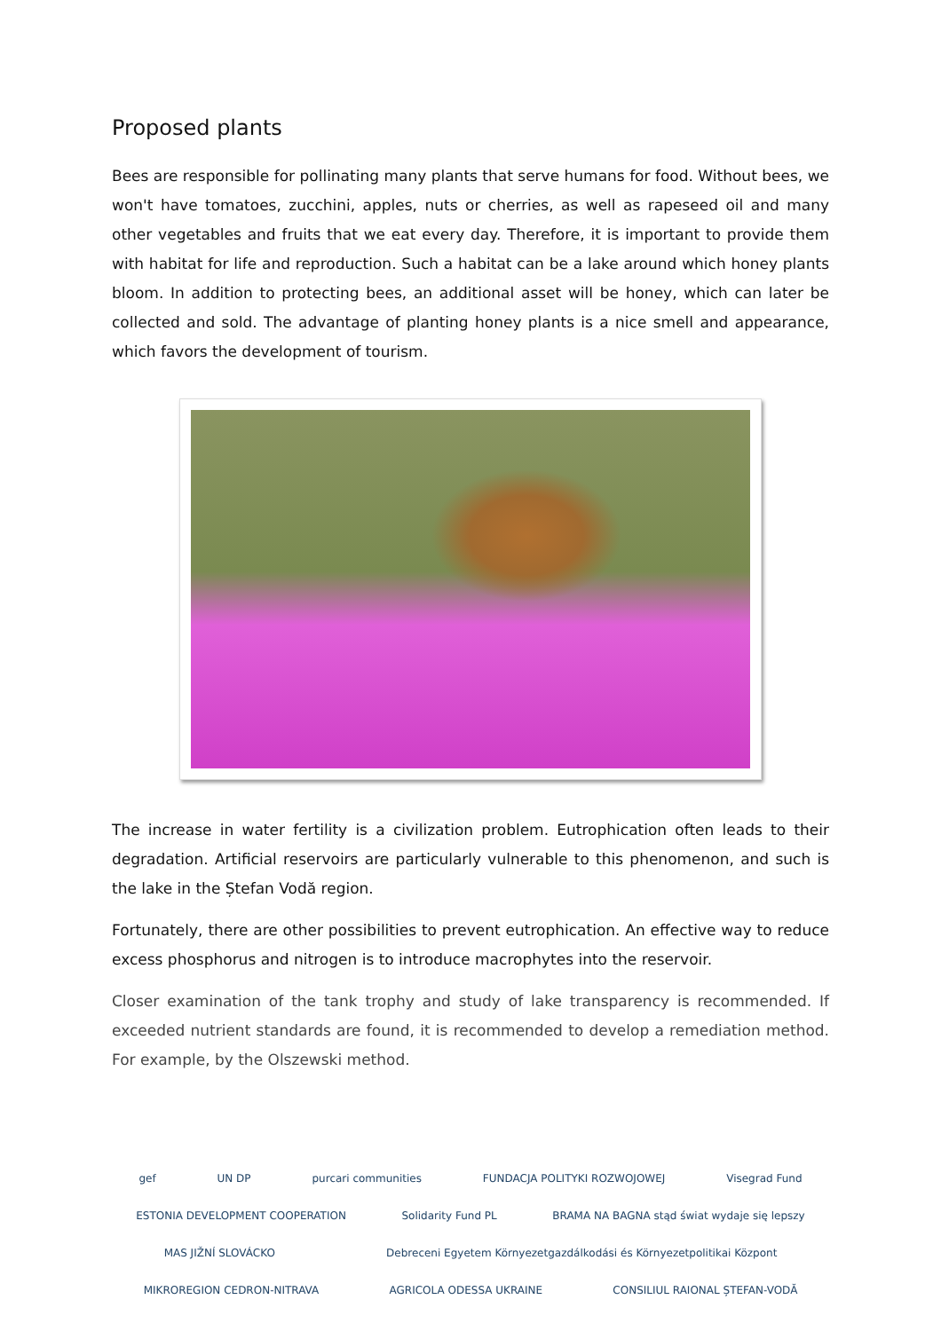Proposed plants
Bees are responsible for pollinating many plants that serve humans for food. Without bees, we won't have tomatoes, zucchini, apples, nuts or cherries, as well as rapeseed oil and many other vegetables and fruits that we eat every day. Therefore, it is important to provide them with habitat for life and reproduction. Such a habitat can be a lake around which honey plants bloom. In addition to protecting bees, an additional asset will be honey, which can later be collected and sold. The advantage of planting honey plants is a nice smell and appearance, which favors the development of tourism.
The increase in water fertility is a civilization problem. Eutrophication often leads to their degradation. Artificial reservoirs are particularly vulnerable to this phenomenon, and such is the lake in the Ștefan Vodă region.
Fortunately, there are other possibilities to prevent eutrophication. An effective way to reduce excess phosphorus and nitrogen is to introduce macrophytes into the reservoir.
Closer examination of the tank trophy and study of lake transparency is recommended. If exceeded nutrient standards are found, it is recommended to develop a remediation method. For example, by the Olszewski method.
gef UN DP purcari communities FUNDACJA POLITYKI ROZWOJOWEJ Visegrad Fund ESTONIA DEVELOPMENT COOPERATION Solidarity Fund PL BRAMA NA BAGNA stąd świat wydaje się lepszy MAS JIŽNÍ SLOVÁCKO Debreceni Egyetem Környezetgazdálkodási és Környezetpolitikai Központ MIKROREGION CEDRON-NITRAVA AGRICOLA ODESSA UKRAINE CONSILIUL RAIONAL ȘTEFAN-VODĂ